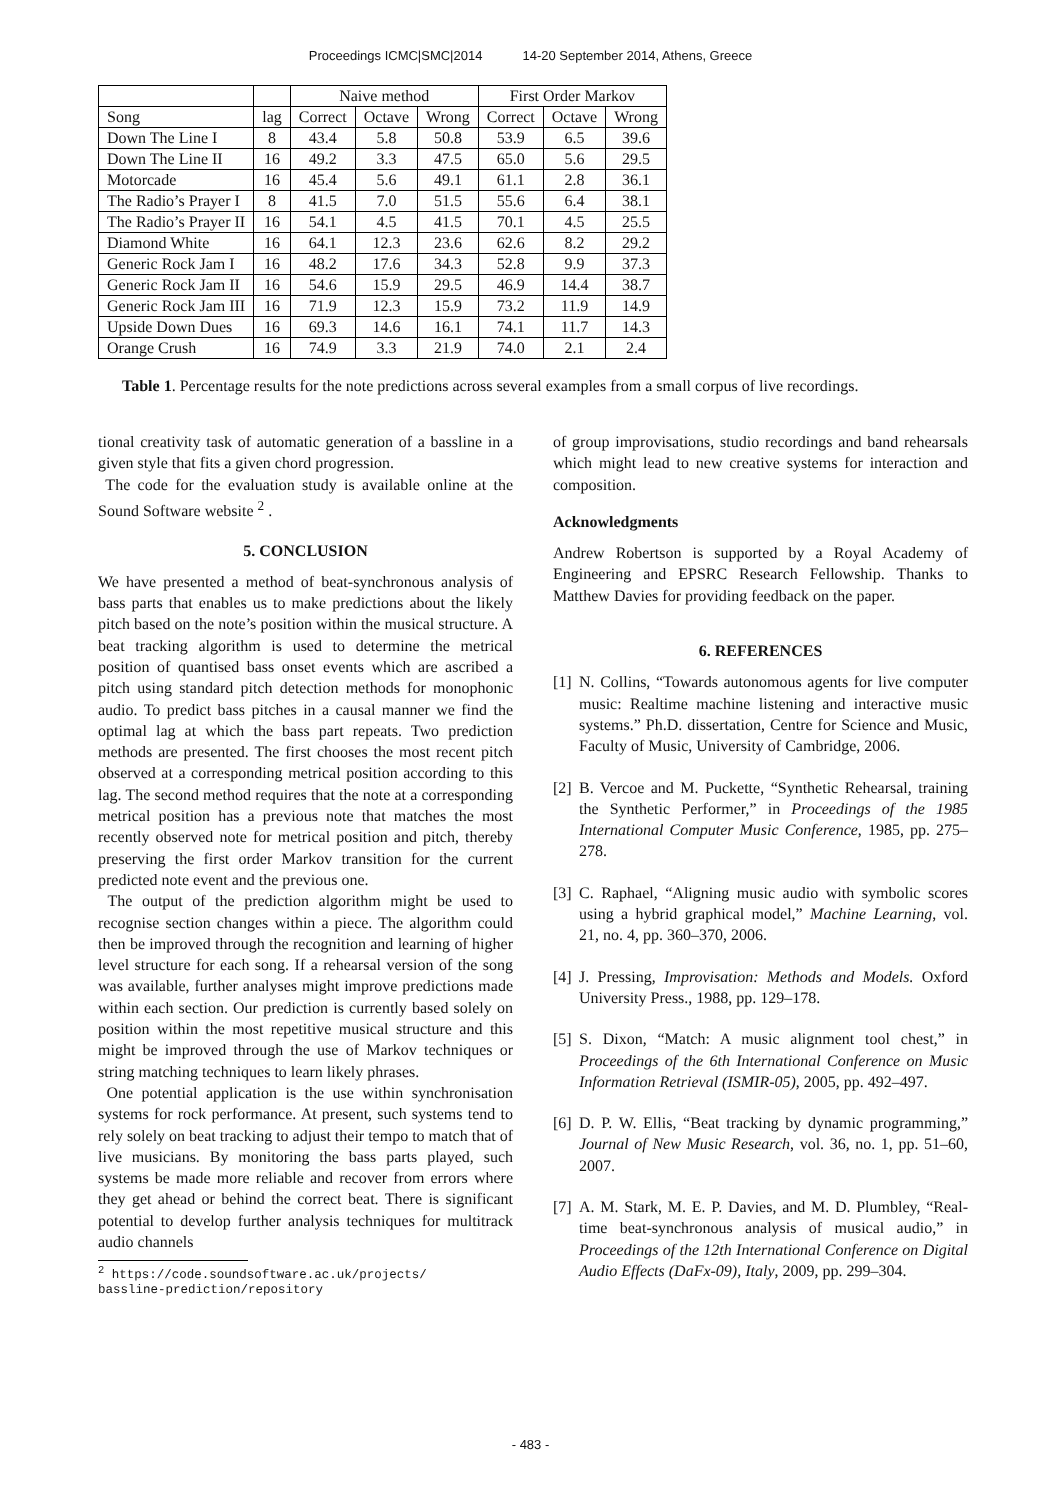Proceedings ICMC|SMC|2014 14-20 September 2014, Athens, Greece
| | | Naive method | | | First Order Markov | | |
| --- | --- | --- | --- | --- | --- | --- | --- |
| Song | lag | Correct | Octave | Wrong | Correct | Octave | Wrong |
| Down The Line I | 8 | 43.4 | 5.8 | 50.8 | 53.9 | 6.5 | 39.6 |
| Down The Line II | 16 | 49.2 | 3.3 | 47.5 | 65.0 | 5.6 | 29.5 |
| Motorcade | 16 | 45.4 | 5.6 | 49.1 | 61.1 | 2.8 | 36.1 |
| The Radio’s Prayer I | 8 | 41.5 | 7.0 | 51.5 | 55.6 | 6.4 | 38.1 |
| The Radio’s Prayer II | 16 | 54.1 | 4.5 | 41.5 | 70.1 | 4.5 | 25.5 |
| Diamond White | 16 | 64.1 | 12.3 | 23.6 | 62.6 | 8.2 | 29.2 |
| Generic Rock Jam I | 16 | 48.2 | 17.6 | 34.3 | 52.8 | 9.9 | 37.3 |
| Generic Rock Jam II | 16 | 54.6 | 15.9 | 29.5 | 46.9 | 14.4 | 38.7 |
| Generic Rock Jam III | 16 | 71.9 | 12.3 | 15.9 | 73.2 | 11.9 | 14.9 |
| Upside Down Dues | 16 | 69.3 | 14.6 | 16.1 | 74.1 | 11.7 | 14.3 |
| Orange Crush | 16 | 74.9 | 3.3 | 21.9 | 74.0 | 2.1 | 2.4 |
Table 1. Percentage results for the note predictions across several examples from a small corpus of live recordings.
tional creativity task of automatic generation of a bassline in a given style that fits a given chord progression.
The code for the evaluation study is available online at the Sound Software website <sup>2</sup> .
5. CONCLUSION
We have presented a method of beat-synchronous analysis of bass parts that enables us to make predictions about the likely pitch based on the note’s position within the musical structure. A beat tracking algorithm is used to determine the metrical position of quantised bass onset events which are ascribed a pitch using standard pitch detection methods for monophonic audio. To predict bass pitches in a causal manner we find the optimal lag at which the bass part repeats. Two prediction methods are presented. The first chooses the most recent pitch observed at a corresponding metrical position according to this lag. The second method requires that the note at a corresponding metrical position has a previous note that matches the most recently observed note for metrical position and pitch, thereby preserving the first order Markov transition for the current predicted note event and the previous one.
The output of the prediction algorithm might be used to recognise section changes within a piece. The algorithm could then be improved through the recognition and learning of higher level structure for each song. If a rehearsal version of the song was available, further analyses might improve predictions made within each section. Our prediction is currently based solely on position within the most repetitive musical structure and this might be improved through the use of Markov techniques or string matching techniques to learn likely phrases.
One potential application is the use within synchronisation systems for rock performance. At present, such systems tend to rely solely on beat tracking to adjust their tempo to match that of live musicians. By monitoring the bass parts played, such systems be made more reliable and recover from errors where they get ahead or behind the correct beat. There is significant potential to develop further analysis techniques for multitrack audio channels
<sup>2</sup> https://code.soundsoftware.ac.uk/projects/
bassline-prediction/repository
of group improvisations, studio recordings and band rehearsals which might lead to new creative systems for interaction and composition.
Acknowledgments
Andrew Robertson is supported by a Royal Academy of Engineering and EPSRC Research Fellowship. Thanks to Matthew Davies for providing feedback on the paper.
6. REFERENCES
[1]
N. Collins, “Towards autonomous agents for live computer music: Realtime machine listening and interactive music systems.” Ph.D. dissertation, Centre for Science and Music, Faculty of Music, University of Cambridge, 2006.
[2]
B. Vercoe and M. Puckette, “Synthetic Rehearsal, training the Synthetic Performer,” in Proceedings of the 1985 International Computer Music Conference, 1985, pp. 275–278.
[3]
C. Raphael, “Aligning music audio with symbolic scores using a hybrid graphical model,” Machine Learning, vol. 21, no. 4, pp. 360–370, 2006.
[4]
J. Pressing, Improvisation: Methods and Models. Oxford University Press., 1988, pp. 129–178.
[5]
S. Dixon, “Match: A music alignment tool chest,” in Proceedings of the 6th International Conference on Music Information Retrieval (ISMIR-05), 2005, pp. 492–497.
[6]
D. P. W. Ellis, “Beat tracking by dynamic programming,” Journal of New Music Research, vol. 36, no. 1, pp. 51–60, 2007.
[7]
A. M. Stark, M. E. P. Davies, and M. D. Plumbley, “Real-time beat-synchronous analysis of musical audio,” in Proceedings of the 12th International Conference on Digital Audio Effects (DaFx-09), Italy, 2009, pp. 299–304.
- 483 -